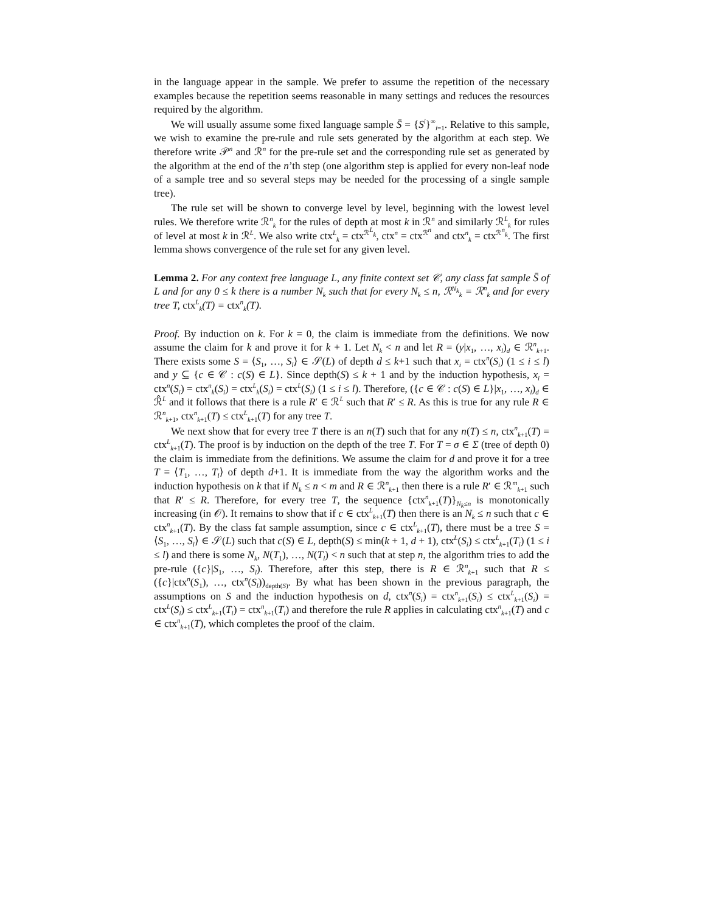in the language appear in the sample. We prefer to assume the repetition of the necessary examples because the repetition seems reasonable in many settings and reduces the resources required by the algorithm.
We will usually assume some fixed language sample S̄ = {S<sup>i</sup>}<sup>∞</sup><sub>i=1</sub>. Relative to this sample, we wish to examine the pre-rule and rule sets generated by the algorithm at each step. We therefore write 𝒫<sup>n</sup> and ℛ<sup>n</sup> for the pre-rule set and the corresponding rule set as generated by the algorithm at the end of the n’th step (one algorithm step is applied for every non-leaf node of a sample tree and so several steps may be needed for the processing of a single sample tree).
The rule set will be shown to converge level by level, beginning with the lowest level rules. We therefore write ℛ<sup>n</sup><sub>k</sub> for the rules of depth at most k in ℛ<sup>n</sup> and similarly ℛ<sup>L</sup><sub>k</sub> for rules of level at most k in ℛ<sup>L</sup>. We also write ctx<sup>L</sup><sub>k</sub> = ctx<sup>ℛ<sup>L</sup><sub>k</sub></sup>, ctx<sup>n</sup> = ctx<sup>ℛ<sup>n</sup></sup> and ctx<sup>n</sup><sub>k</sub> = ctx<sup>ℛ<sup>n</sup><sub>k</sub></sup>. The first lemma shows convergence of the rule set for any given level.
Lemma 2. For any context free language L, any finite context set 𝒞, any class fat sample S̄ of L and for any 0 ≤ k there is a number N<sub>k</sub> such that for every N<sub>k</sub> ≤ n, ℛ<sup>N<sub>k</sub></sup><sub>k</sub> = ℛ<sup>n</sup><sub>k</sub> and for every tree T, ctx<sup>L</sup><sub>k</sub>(T) = ctx<sup>n</sup><sub>k</sub>(T).
Proof. By induction on k. For k = 0, the claim is immediate from the definitions. We now assume the claim for k and prove it for k + 1. Let N<sub>k</sub> < n and let R = (y|x<sub>1</sub>, …, x<sub>l</sub>)<sub>d</sub> ∈ ℛ<sup>n</sup><sub>k+1</sub>. There exists some S = ⟨S<sub>1</sub>, …, S<sub>l</sub>⟩ ∈ 𝒮(L) of depth d ≤ k+1 such that x<sub>i</sub> = ctx<sup>n</sup>(S<sub>i</sub>) (1 ≤ i ≤ l) and y ⊆ {c ∈ 𝒞 : c(S) ∈ L}. Since depth(S) ≤ k + 1 and by the induction hypothesis, x<sub>i</sub> = ctx<sup>n</sup>(S<sub>i</sub>) = ctx<sup>n</sup><sub>k</sub>(S<sub>i</sub>) = ctx<sup>L</sup><sub>k</sub>(S<sub>i</sub>) = ctx<sup>L</sup>(S<sub>i</sub>) (1 ≤ i ≤ l). Therefore, ({c ∈ 𝒞 : c(S) ∈ L}|x<sub>1</sub>, …, x<sub>l</sub>)<sub>d</sub> ∈ ℛ̂<sup>L</sup> and it follows that there is a rule R′ ∈ ℛ<sup>L</sup> such that R′ ≤ R. As this is true for any rule R ∈ ℛ<sup>n</sup><sub>k+1</sub>, ctx<sup>n</sup><sub>k+1</sub>(T) ≤ ctx<sup>L</sup><sub>k+1</sub>(T) for any tree T.
We next show that for every tree T there is an n(T) such that for any n(T) ≤ n, ctx<sup>n</sup><sub>k+1</sub>(T) = ctx<sup>L</sup><sub>k+1</sub>(T). The proof is by induction on the depth of the tree T. For T = σ ∈ Σ (tree of depth 0) the claim is immediate from the definitions. We assume the claim for d and prove it for a tree T = ⟨T<sub>1</sub>, …, T<sub>l</sub>⟩ of depth d+1. It is immediate from the way the algorithm works and the induction hypothesis on k that if N<sub>k</sub> ≤ n < m and R ∈ ℛ<sup>n</sup><sub>k+1</sub> then there is a rule R′ ∈ ℛ<sup>m</sup><sub>k+1</sub> such that R′ ≤ R. Therefore, for every tree T, the sequence {ctx<sup>n</sup><sub>k+1</sub>(T)}<sub>N<sub>k</sub>≤n</sub> is monotonically increasing (in 𝒪). It remains to show that if c ∈ ctx<sup>L</sup><sub>k+1</sub>(T) then there is an N<sub>k</sub> ≤ n such that c ∈ ctx<sup>n</sup><sub>k+1</sub>(T). By the class fat sample assumption, since c ∈ ctx<sup>L</sup><sub>k+1</sub>(T), there must be a tree S = ⟨S<sub>1</sub>, …, S<sub>l</sub>⟩ ∈ 𝒮(L) such that c(S) ∈ L, depth(S) ≤ min(k + 1, d + 1), ctx<sup>L</sup>(S<sub>i</sub>) ≤ ctx<sup>L</sup><sub>k+1</sub>(T<sub>i</sub>) (1 ≤ i ≤ l) and there is some N<sub>k</sub>, N(T<sub>1</sub>), …, N(T<sub>l</sub>) < n such that at step n, the algorithm tries to add the pre-rule ({c}|S<sub>1</sub>, …, S<sub>l</sub>). Therefore, after this step, there is R ∈ ℛ<sup>n</sup><sub>k+1</sub> such that R ≤ ({c}|ctx<sup>n</sup>(S<sub>1</sub>), …, ctx<sup>n</sup>(S<sub>l</sub>))<sub>depth(S)</sub>. By what has been shown in the previous paragraph, the assumptions on S and the induction hypothesis on d, ctx<sup>n</sup>(S<sub>i</sub>) = ctx<sup>n</sup><sub>k+1</sub>(S<sub>i</sub>) ≤ ctx<sup>L</sup><sub>k+1</sub>(S<sub>i</sub>) = ctx<sup>L</sup>(S<sub>i</sub>) ≤ ctx<sup>L</sup><sub>k+1</sub>(T<sub>i</sub>) = ctx<sup>n</sup><sub>k+1</sub>(T<sub>i</sub>) and therefore the rule R applies in calculating ctx<sup>n</sup><sub>k+1</sub>(T) and c ∈ ctx<sup>n</sup><sub>k+1</sub>(T), which completes the proof of the claim.